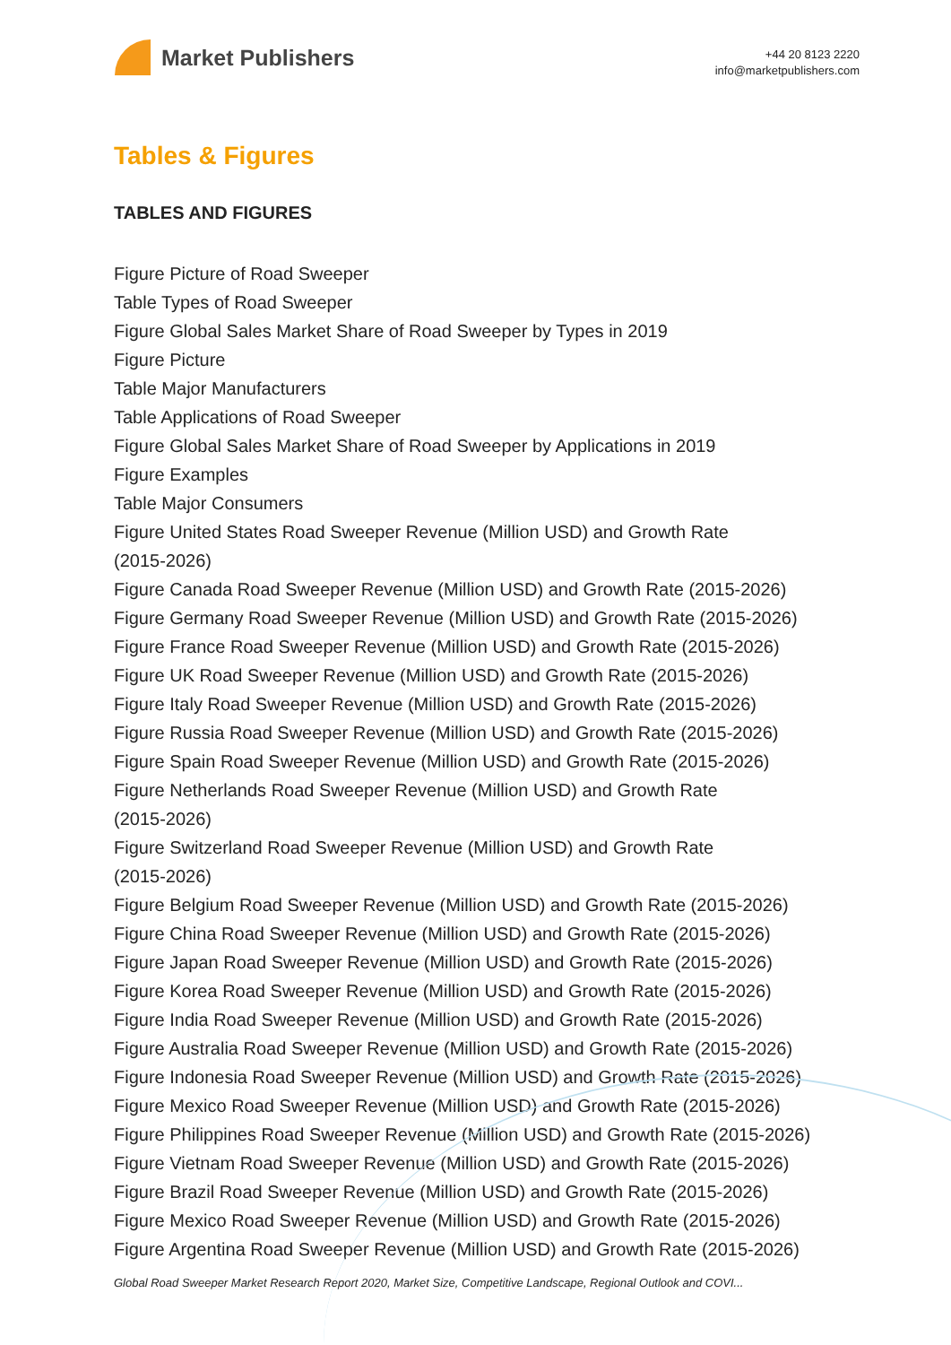Market Publishers
+44 20 8123 2220
info@marketpublishers.com
Tables & Figures
TABLES AND FIGURES
Figure Picture of Road Sweeper
Table Types of Road Sweeper
Figure Global Sales Market Share of Road Sweeper by Types in 2019
Figure Picture
Table Major Manufacturers
Table Applications of Road Sweeper
Figure Global Sales Market Share of Road Sweeper by Applications in 2019
Figure Examples
Table Major Consumers
Figure United States Road Sweeper Revenue (Million USD) and Growth Rate
(2015-2026)
Figure Canada Road Sweeper Revenue (Million USD) and Growth Rate (2015-2026)
Figure Germany Road Sweeper Revenue (Million USD) and Growth Rate (2015-2026)
Figure France Road Sweeper Revenue (Million USD) and Growth Rate (2015-2026)
Figure UK Road Sweeper Revenue (Million USD) and Growth Rate (2015-2026)
Figure Italy Road Sweeper Revenue (Million USD) and Growth Rate (2015-2026)
Figure Russia Road Sweeper Revenue (Million USD) and Growth Rate (2015-2026)
Figure Spain Road Sweeper Revenue (Million USD) and Growth Rate (2015-2026)
Figure Netherlands Road Sweeper Revenue (Million USD) and Growth Rate
(2015-2026)
Figure Switzerland Road Sweeper Revenue (Million USD) and Growth Rate
(2015-2026)
Figure Belgium Road Sweeper Revenue (Million USD) and Growth Rate (2015-2026)
Figure China Road Sweeper Revenue (Million USD) and Growth Rate (2015-2026)
Figure Japan Road Sweeper Revenue (Million USD) and Growth Rate (2015-2026)
Figure Korea Road Sweeper Revenue (Million USD) and Growth Rate (2015-2026)
Figure India Road Sweeper Revenue (Million USD) and Growth Rate (2015-2026)
Figure Australia Road Sweeper Revenue (Million USD) and Growth Rate (2015-2026)
Figure Indonesia Road Sweeper Revenue (Million USD) and Growth Rate (2015-2026)
Figure Mexico Road Sweeper Revenue (Million USD) and Growth Rate (2015-2026)
Figure Philippines Road Sweeper Revenue (Million USD) and Growth Rate (2015-2026)
Figure Vietnam Road Sweeper Revenue (Million USD) and Growth Rate (2015-2026)
Figure Brazil Road Sweeper Revenue (Million USD) and Growth Rate (2015-2026)
Figure Mexico Road Sweeper Revenue (Million USD) and Growth Rate (2015-2026)
Figure Argentina Road Sweeper Revenue (Million USD) and Growth Rate (2015-2026)
Global Road Sweeper Market Research Report 2020, Market Size, Competitive Landscape, Regional Outlook and COVI...